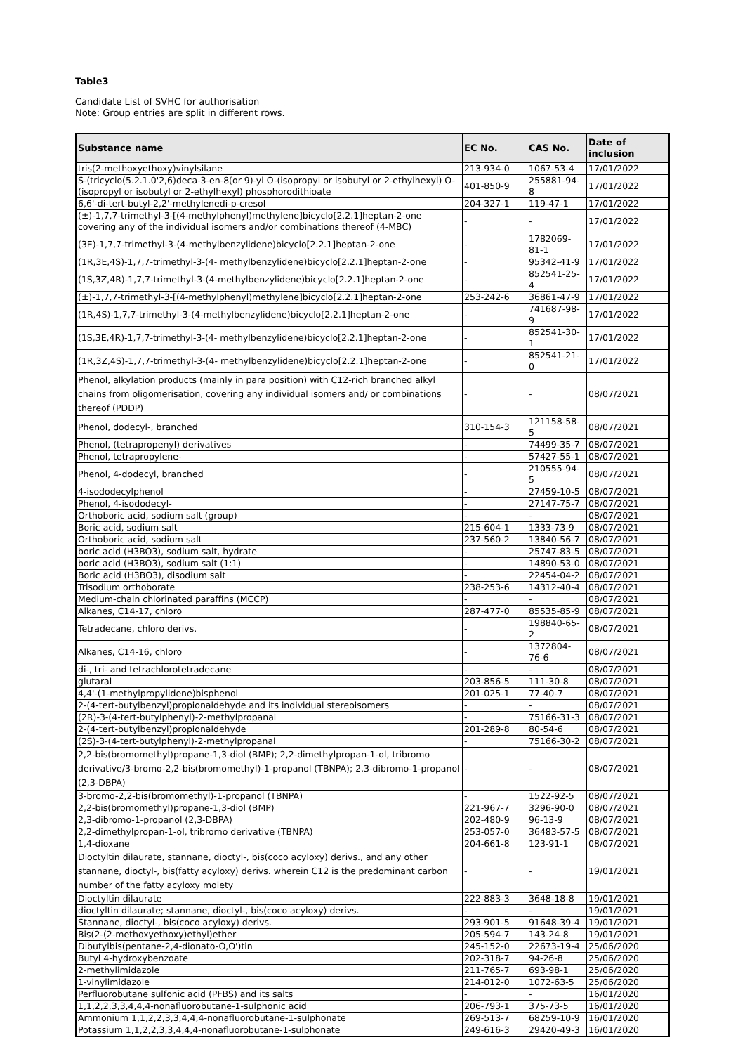Table3
Candidate List of SVHC for authorisation
Note: Group entries are split in different rows.
| Substance name | EC No. | CAS No. | Date of inclusion |
| --- | --- | --- | --- |
| tris(2-methoxyethoxy)vinylsilane | 213-934-0 | 1067-53-4 | 17/01/2022 |
| S-(tricyclo(5.2.1.0'2,6)deca-3-en-8(or 9)-yl O-(isopropyl or isobutyl or 2-ethylhexyl) O-(isopropyl or isobutyl or 2-ethylhexyl) phosphorodithioate | 401-850-9 | 255881-94-8 | 17/01/2022 |
| 6,6'-di-tert-butyl-2,2'-methylenedi-p-cresol | 204-327-1 | 119-47-1 | 17/01/2022 |
| (±)-1,7,7-trimethyl-3-[(4-methylphenyl)methylene]bicyclo[2.2.1]heptan-2-one covering any of the individual isomers and/or combinations thereof (4-MBC) | - | - | 17/01/2022 |
| (3E)-1,7,7-trimethyl-3-(4-methylbenzylidene)bicyclo[2.2.1]heptan-2-one | - | 1782069-81-1 | 17/01/2022 |
| (1R,3E,4S)-1,7,7-trimethyl-3-(4- methylbenzylidene)bicyclo[2.2.1]heptan-2-one | - | 95342-41-9 | 17/01/2022 |
| (1S,3Z,4R)-1,7,7-trimethyl-3-(4-methylbenzylidene)bicyclo[2.2.1]heptan-2-one | - | 852541-25-4 | 17/01/2022 |
| (±)-1,7,7-trimethyl-3-[(4-methylphenyl)methylene]bicyclo[2.2.1]heptan-2-one | 253-242-6 | 36861-47-9 | 17/01/2022 |
| (1R,4S)-1,7,7-trimethyl-3-(4-methylbenzylidene)bicyclo[2.2.1]heptan-2-one | - | 741687-98-9 | 17/01/2022 |
| (1S,3E,4R)-1,7,7-trimethyl-3-(4- methylbenzylidene)bicyclo[2.2.1]heptan-2-one | - | 852541-30-1 | 17/01/2022 |
| (1R,3Z,4S)-1,7,7-trimethyl-3-(4- methylbenzylidene)bicyclo[2.2.1]heptan-2-one | - | 852541-21-0 | 17/01/2022 |
| Phenol, alkylation products (mainly in para position) with C12-rich branched alkyl chains from oligomerisation, covering any individual isomers and/ or combinations thereof (PDDP) | - | - | 08/07/2021 |
| Phenol, dodecyl-, branched | 310-154-3 | 121158-58-5 | 08/07/2021 |
| Phenol, (tetrapropenyl) derivatives | - | 74499-35-7 | 08/07/2021 |
| Phenol, tetrapropylene- | - | 57427-55-1 | 08/07/2021 |
| Phenol, 4-dodecyl, branched | - | 210555-94-5 | 08/07/2021 |
| 4-isododecylphenol | - | 27459-10-5 | 08/07/2021 |
| Phenol, 4-isododecyl- | - | 27147-75-7 | 08/07/2021 |
| Orthoboric acid, sodium salt (group) | - | - | 08/07/2021 |
| Boric acid, sodium salt | 215-604-1 | 1333-73-9 | 08/07/2021 |
| Orthoboric acid, sodium salt | 237-560-2 | 13840-56-7 | 08/07/2021 |
| boric acid (H3BO3), sodium salt, hydrate | - | 25747-83-5 | 08/07/2021 |
| boric acid (H3BO3), sodium salt (1:1) | - | 14890-53-0 | 08/07/2021 |
| Boric acid (H3BO3), disodium salt | - | 22454-04-2 | 08/07/2021 |
| Trisodium orthoborate | 238-253-6 | 14312-40-4 | 08/07/2021 |
| Medium-chain chlorinated paraffins (MCCP) | - | - | 08/07/2021 |
| Alkanes, C14-17, chloro | 287-477-0 | 85535-85-9 | 08/07/2021 |
| Tetradecane, chloro derivs. | - | 198840-65-2 | 08/07/2021 |
| Alkanes, C14-16, chloro | - | 1372804-76-6 | 08/07/2021 |
| di-, tri- and tetrachlorotetradecane | - | - | 08/07/2021 |
| glutaral | 203-856-5 | 111-30-8 | 08/07/2021 |
| 4,4'-(1-methylpropylidene)bisphenol | 201-025-1 | 77-40-7 | 08/07/2021 |
| 2-(4-tert-butylbenzyl)propionaldehyde and its individual stereoisomers | - | - | 08/07/2021 |
| (2R)-3-(4-tert-butylphenyl)-2-methylpropanal | - | 75166-31-3 | 08/07/2021 |
| 2-(4-tert-butylbenzyl)propionaldehyde | 201-289-8 | 80-54-6 | 08/07/2021 |
| (2S)-3-(4-tert-butylphenyl)-2-methylpropanal | - | 75166-30-2 | 08/07/2021 |
| 2,2-bis(bromomethyl)propane-1,3-diol (BMP); 2,2-dimethylpropan-1-ol, tribromo derivative/3-bromo-2,2-bis(bromomethyl)-1-propanol (TBNPA); 2,3-dibromo-1-propanol (2,3-DBPA) | - | - | 08/07/2021 |
| 3-bromo-2,2-bis(bromomethyl)-1-propanol (TBNPA) | - | 1522-92-5 | 08/07/2021 |
| 2,2-bis(bromomethyl)propane-1,3-diol (BMP) | 221-967-7 | 3296-90-0 | 08/07/2021 |
| 2,3-dibromo-1-propanol (2,3-DBPA) | 202-480-9 | 96-13-9 | 08/07/2021 |
| 2,2-dimethylpropan-1-ol, tribromo derivative (TBNPA) | 253-057-0 | 36483-57-5 | 08/07/2021 |
| 1,4-dioxane | 204-661-8 | 123-91-1 | 08/07/2021 |
| Dioctyltin dilaurate, stannane, dioctyl-, bis(coco acyloxy) derivs., and any other stannane, dioctyl-, bis(fatty acyloxy) derivs. wherein C12 is the predominant carbon number of the fatty acyloxy moiety | - | - | 19/01/2021 |
| Dioctyltin dilaurate | 222-883-3 | 3648-18-8 | 19/01/2021 |
| dioctyltin dilaurate; stannane, dioctyl-, bis(coco acyloxy) derivs. | - | - | 19/01/2021 |
| Stannane, dioctyl-, bis(coco acyloxy) derivs. | 293-901-5 | 91648-39-4 | 19/01/2021 |
| Bis(2-(2-methoxyethoxy)ethyl)ether | 205-594-7 | 143-24-8 | 19/01/2021 |
| Dibutylbis(pentane-2,4-dionato-O,O')tin | 245-152-0 | 22673-19-4 | 25/06/2020 |
| Butyl 4-hydroxybenzoate | 202-318-7 | 94-26-8 | 25/06/2020 |
| 2-methylimidazole | 211-765-7 | 693-98-1 | 25/06/2020 |
| 1-vinylimidazole | 214-012-0 | 1072-63-5 | 25/06/2020 |
| Perfluorobutane sulfonic acid (PFBS) and its salts | - | - | 16/01/2020 |
| 1,1,2,2,3,3,4,4,4-nonafluorobutane-1-sulphonic acid | 206-793-1 | 375-73-5 | 16/01/2020 |
| Ammonium 1,1,2,2,3,3,4,4,4-nonafluorobutane-1-sulphonate | 269-513-7 | 68259-10-9 | 16/01/2020 |
| Potassium 1,1,2,2,3,3,4,4,4-nonafluorobutane-1-sulphonate | 249-616-3 | 29420-49-3 | 16/01/2020 |